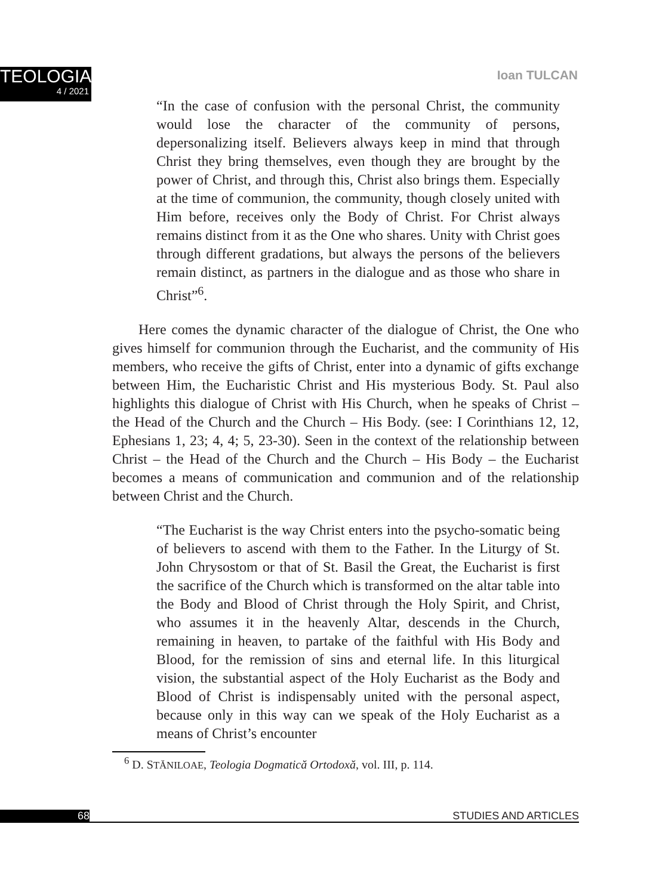TEOLOGIA
4 / 2021
Ioan TULCAN
“In the case of confusion with the personal Christ, the community would lose the character of the community of persons, depersonalizing itself. Believers always keep in mind that through Christ they bring themselves, even though they are brought by the power of Christ, and through this, Christ also brings them. Especially at the time of communion, the community, though closely united with Him before, receives only the Body of Christ. For Christ always remains distinct from it as the One who shares. Unity with Christ goes through different gradations, but always the persons of the believers remain distinct, as partners in the dialogue and as those who share in Christ”<sup>6</sup>.
Here comes the dynamic character of the dialogue of Christ, the One who gives himself for communion through the Eucharist, and the community of His members, who receive the gifts of Christ, enter into a dynamic of gifts exchange between Him, the Eucharistic Christ and His mysterious Body. St. Paul also highlights this dialogue of Christ with His Church, when he speaks of Christ – the Head of the Church and the Church – His Body. (see: I Corinthians 12, 12, Ephesians 1, 23; 4, 4; 5, 23-30). Seen in the context of the relationship between Christ – the Head of the Church and the Church – His Body – the Eucharist becomes a means of communication and communion and of the relationship between Christ and the Church.
“The Eucharist is the way Christ enters into the psycho-somatic being of believers to ascend with them to the Father. In the Liturgy of St. John Chrysostom or that of St. Basil the Great, the Eucharist is first the sacrifice of the Church which is transformed on the altar table into the Body and Blood of Christ through the Holy Spirit, and Christ, who assumes it in the heavenly Altar, descends in the Church, remaining in heaven, to partake of the faithful with His Body and Blood, for the remission of sins and eternal life. In this liturgical vision, the substantial aspect of the Holy Eucharist as the Body and Blood of Christ is indispensably united with the personal aspect, because only in this way can we speak of the Holy Eucharist as a means of Christ’s encounter
<sup>6</sup> D. STĂNILOAE, Teologia Dogmatică Ortodoxă, vol. III, p. 114.
68 STUDIES AND ARTICLES